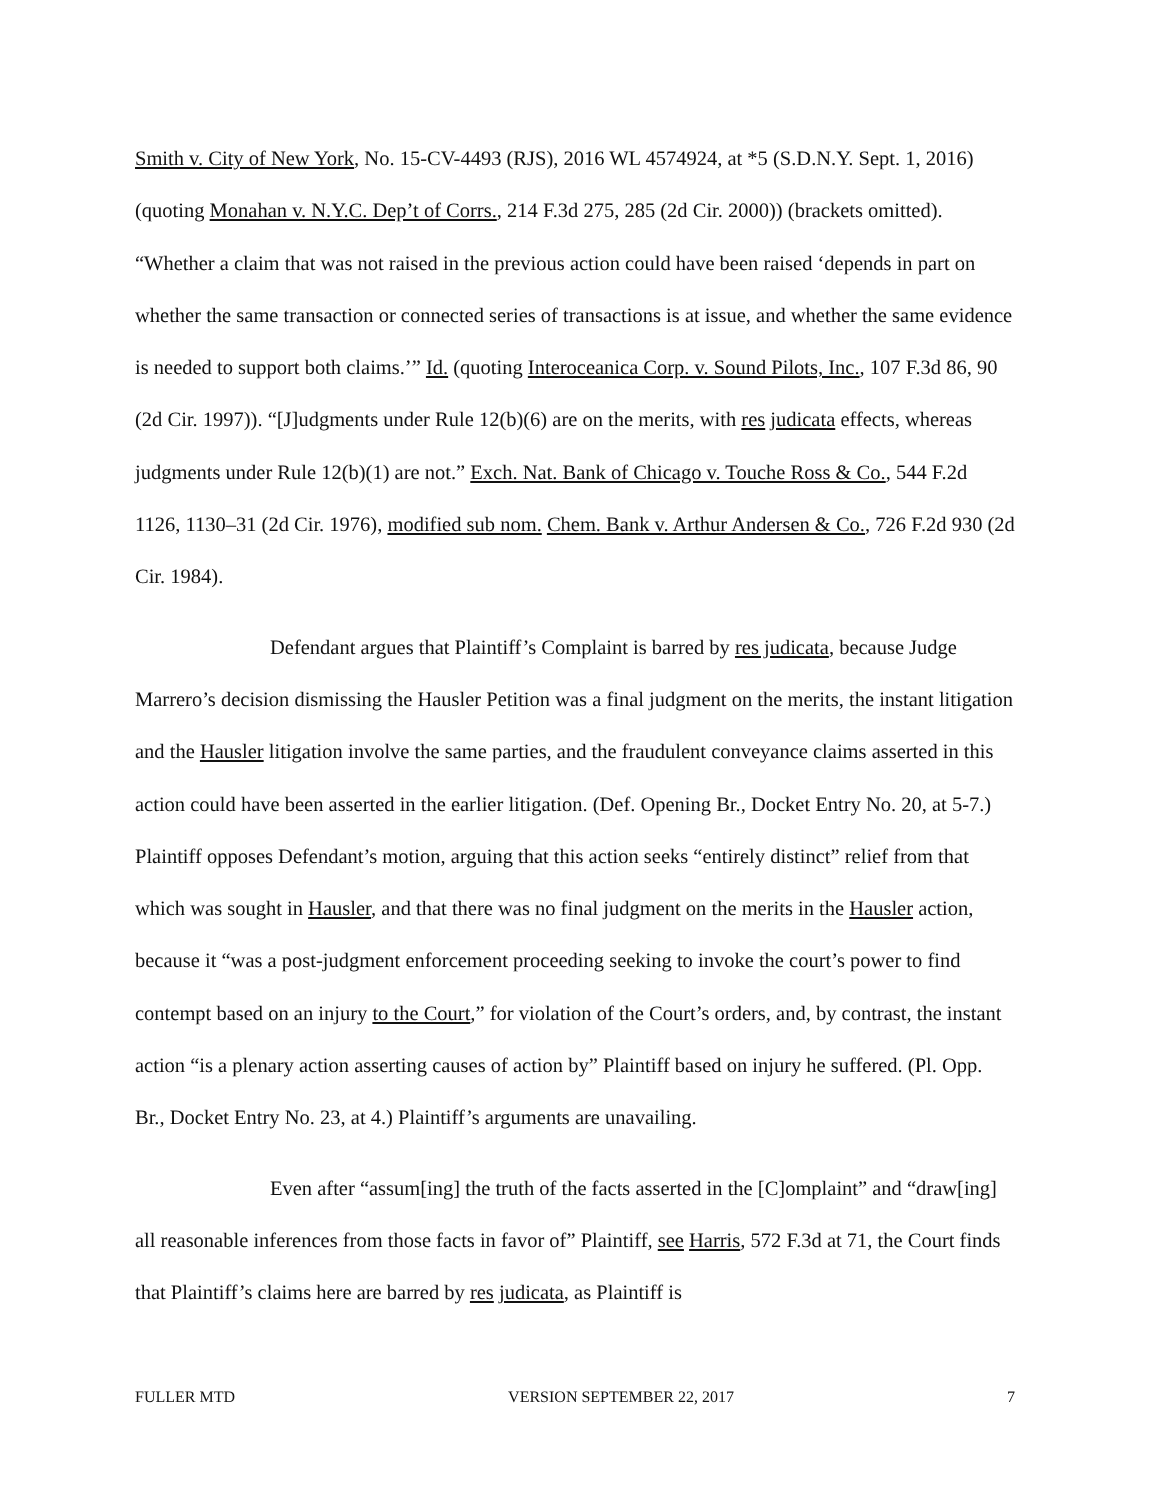Smith v. City of New York, No. 15-CV-4493 (RJS), 2016 WL 4574924, at *5 (S.D.N.Y. Sept. 1, 2016) (quoting Monahan v. N.Y.C. Dep’t of Corrs., 214 F.3d 275, 285 (2d Cir. 2000)) (brackets omitted). “Whether a claim that was not raised in the previous action could have been raised ‘depends in part on whether the same transaction or connected series of transactions is at issue, and whether the same evidence is needed to support both claims.’” Id. (quoting Interoceanica Corp. v. Sound Pilots, Inc., 107 F.3d 86, 90 (2d Cir. 1997)). “[J]udgments under Rule 12(b)(6) are on the merits, with res judicata effects, whereas judgments under Rule 12(b)(1) are not.” Exch. Nat. Bank of Chicago v. Touche Ross & Co., 544 F.2d 1126, 1130–31 (2d Cir. 1976), modified sub nom. Chem. Bank v. Arthur Andersen & Co., 726 F.2d 930 (2d Cir. 1984).
Defendant argues that Plaintiff’s Complaint is barred by res judicata, because Judge Marrero’s decision dismissing the Hausler Petition was a final judgment on the merits, the instant litigation and the Hausler litigation involve the same parties, and the fraudulent conveyance claims asserted in this action could have been asserted in the earlier litigation. (Def. Opening Br., Docket Entry No. 20, at 5-7.) Plaintiff opposes Defendant’s motion, arguing that this action seeks “entirely distinct” relief from that which was sought in Hausler, and that there was no final judgment on the merits in the Hausler action, because it “was a post-judgment enforcement proceeding seeking to invoke the court’s power to find contempt based on an injury to the Court,” for violation of the Court’s orders, and, by contrast, the instant action “is a plenary action asserting causes of action by” Plaintiff based on injury he suffered. (Pl. Opp. Br., Docket Entry No. 23, at 4.) Plaintiff’s arguments are unavailing.
Even after “assum[ing] the truth of the facts asserted in the [C]omplaint” and “draw[ing] all reasonable inferences from those facts in favor of” Plaintiff, see Harris, 572 F.3d at 71, the Court finds that Plaintiff’s claims here are barred by res judicata, as Plaintiff is
FULLER MTD VERSION SEPTEMBER 22, 2017 7